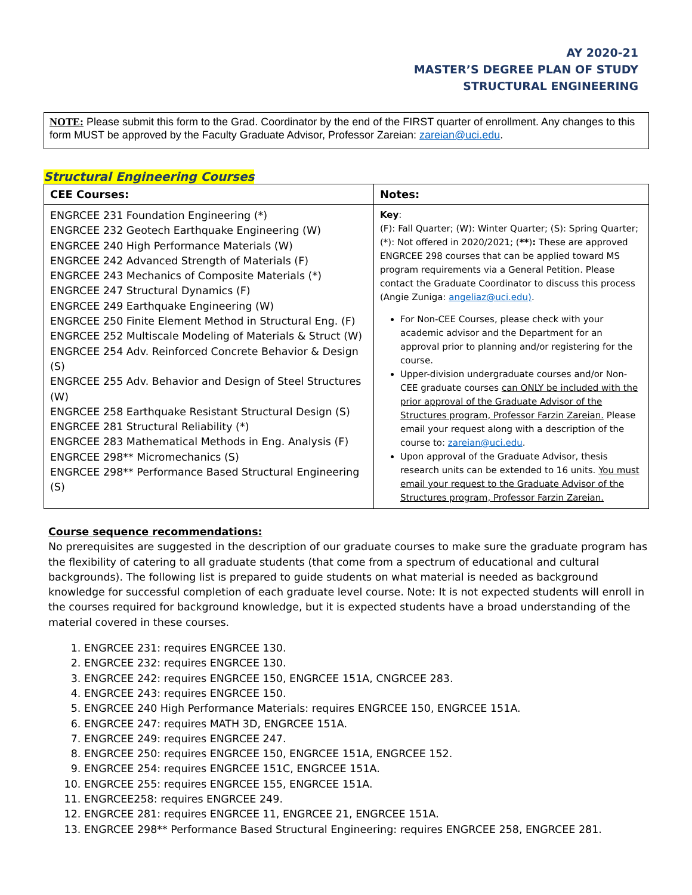AY 2020-21
MASTER’S DEGREE PLAN OF STUDY
STRUCTURAL ENGINEERING
NOTE: Please submit this form to the Grad. Coordinator by the end of the FIRST quarter of enrollment. Any changes to this form MUST be approved by the Faculty Graduate Advisor, Professor Zareian: zareian@uci.edu.
Structural Engineering Courses
| CEE Courses: | Notes: |
| --- | --- |
| ENGRCEE 231 Foundation Engineering (*) ENGRCEE 232 Geotech Earthquake Engineering (W) ENGRCEE 240 High Performance Materials (W) ENGRCEE 242 Advanced Strength of Materials (F) ENGRCEE 243 Mechanics of Composite Materials (*) ENGRCEE 247 Structural Dynamics (F) ENGRCEE 249 Earthquake Engineering (W) ENGRCEE 250 Finite Element Method in Structural Eng. (F) ENGRCEE 252 Multiscale Modeling of Materials & Struct (W) ENGRCEE 254 Adv. Reinforced Concrete Behavior & Design (S) ENGRCEE 255 Adv. Behavior and Design of Steel Structures (W) ENGRCEE 258 Earthquake Resistant Structural Design (S) ENGRCEE 281 Structural Reliability (*) ENGRCEE 283 Mathematical Methods in Eng. Analysis (F) ENGRCEE 298** Micromechanics (S) ENGRCEE 298** Performance Based Structural Engineering (S) | Key : (F): Fall Quarter; (W): Winter Quarter; (S): Spring Quarter; (*): Not offered in 2020/2021; ( ** ) : These are approved ENGRCEE 298 courses that can be applied toward MS program requirements via a General Petition. Please contact the Graduate Coordinator to discuss this process (Angie Zuniga: angeliaz@uci.edu) . For Non-CEE Courses, please check with your academic advisor and the Department for an approval prior to planning and/or registering for the course. Upper-division undergraduate courses and/or Non-CEE graduate courses can ONLY be included with the prior approval of the Graduate Advisor of the Structures program, Professor Farzin Zareian. Please email your request along with a description of the course to: zareian@uci.edu . Upon approval of the Graduate Advisor, thesis research units can be extended to 16 units. You must email your request to the Graduate Advisor of the Structures program, Professor Farzin Zareian. |
Course sequence recommendations:
No prerequisites are suggested in the description of our graduate courses to make sure the graduate program has the flexibility of catering to all graduate students (that come from a spectrum of educational and cultural backgrounds). The following list is prepared to guide students on what material is needed as background knowledge for successful completion of each graduate level course. Note: It is not expected students will enroll in the courses required for background knowledge, but it is expected students have a broad understanding of the material covered in these courses.
1. ENGRCEE 231: requires ENGRCEE 130.
2. ENGRCEE 232: requires ENGRCEE 130.
3. ENGRCEE 242: requires ENGRCEE 150, ENGRCEE 151A, CNGRCEE 283.
4. ENGRCEE 243: requires ENGRCEE 150.
5. ENGRCEE 240 High Performance Materials: requires ENGRCEE 150, ENGRCEE 151A.
6. ENGRCEE 247: requires MATH 3D, ENGRCEE 151A.
7. ENGRCEE 249: requires ENGRCEE 247.
8. ENGRCEE 250: requires ENGRCEE 150, ENGRCEE 151A, ENGRCEE 152.
9. ENGRCEE 254: requires ENGRCEE 151C, ENGRCEE 151A.
10. ENGRCEE 255: requires ENGRCEE 155, ENGRCEE 151A.
11. ENGRCEE258: requires ENGRCEE 249.
12. ENGRCEE 281: requires ENGRCEE 11, ENGRCEE 21, ENGRCEE 151A.
13. ENGRCEE 298** Performance Based Structural Engineering: requires ENGRCEE 258, ENGRCEE 281.